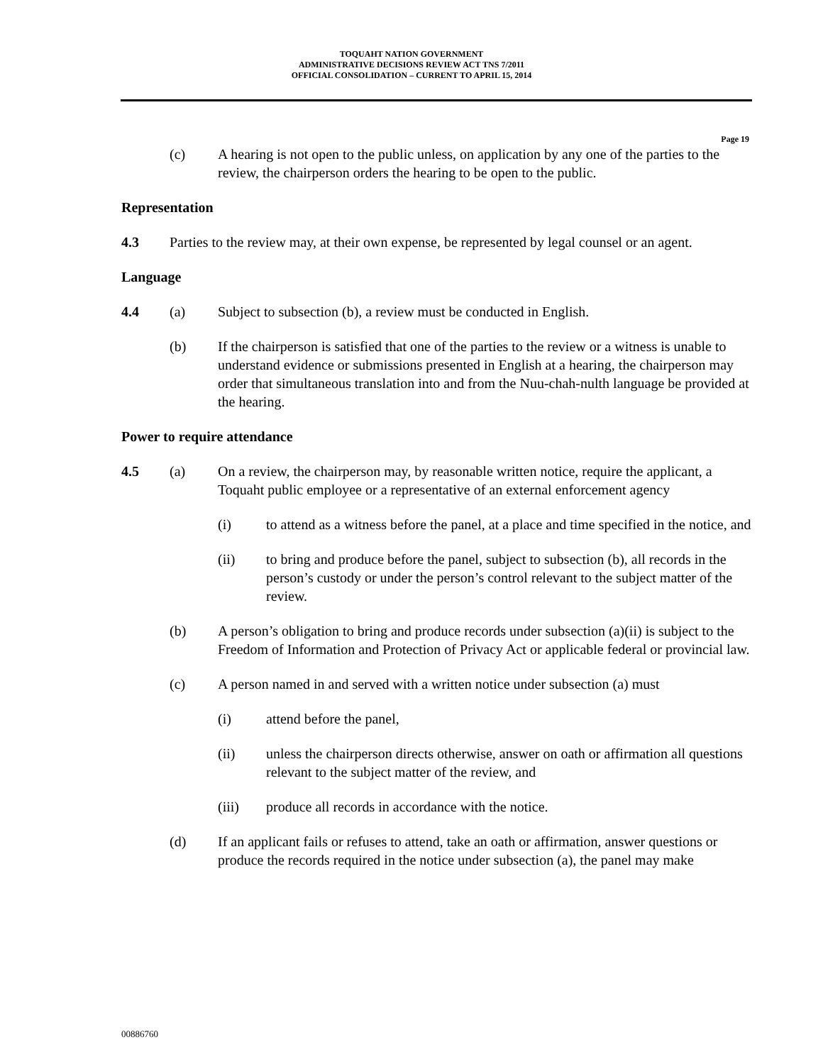TOQUAHT NATION GOVERNMENT
ADMINISTRATIVE DECISIONS REVIEW ACT TNS 7/2011
OFFICIAL CONSOLIDATION – CURRENT TO APRIL 15, 2014
Page 19
(c) A hearing is not open to the public unless, on application by any one of the parties to the review, the chairperson orders the hearing to be open to the public.
Representation
4.3 Parties to the review may, at their own expense, be represented by legal counsel or an agent.
Language
4.4 (a) Subject to subsection (b), a review must be conducted in English.
(b) If the chairperson is satisfied that one of the parties to the review or a witness is unable to understand evidence or submissions presented in English at a hearing, the chairperson may order that simultaneous translation into and from the Nuu-chah-nulth language be provided at the hearing.
Power to require attendance
4.5 (a) On a review, the chairperson may, by reasonable written notice, require the applicant, a Toquaht public employee or a representative of an external enforcement agency
(i) to attend as a witness before the panel, at a place and time specified in the notice, and
(ii) to bring and produce before the panel, subject to subsection (b), all records in the person’s custody or under the person’s control relevant to the subject matter of the review.
(b) A person’s obligation to bring and produce records under subsection (a)(ii) is subject to the Freedom of Information and Protection of Privacy Act or applicable federal or provincial law.
(c) A person named in and served with a written notice under subsection (a) must
(i) attend before the panel,
(ii) unless the chairperson directs otherwise, answer on oath or affirmation all questions relevant to the subject matter of the review, and
(iii) produce all records in accordance with the notice.
(d) If an applicant fails or refuses to attend, take an oath or affirmation, answer questions or produce the records required in the notice under subsection (a), the panel may make
00886760